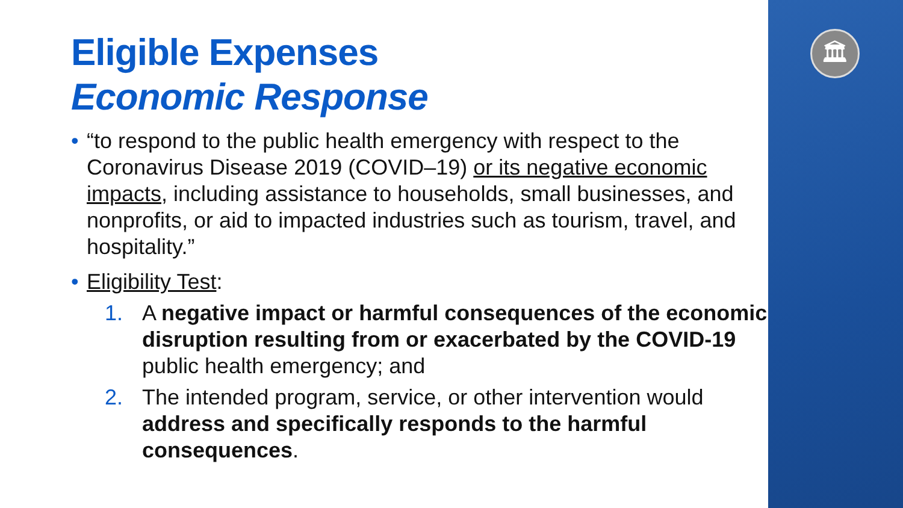Eligible Expenses
Economic Response
• “to respond to the public health emergency with respect to the Coronavirus Disease 2019 (COVID–19) or its negative economic impacts, including assistance to households, small businesses, and nonprofits, or aid to impacted industries such as tourism, travel, and hospitality.”
• Eligibility Test:
1. A negative impact or harmful consequences of the economic disruption resulting from or exacerbated by the COVID-19 public health emergency; and
2. The intended program, service, or other intervention would address and specifically responds to the harmful consequences.
🏛